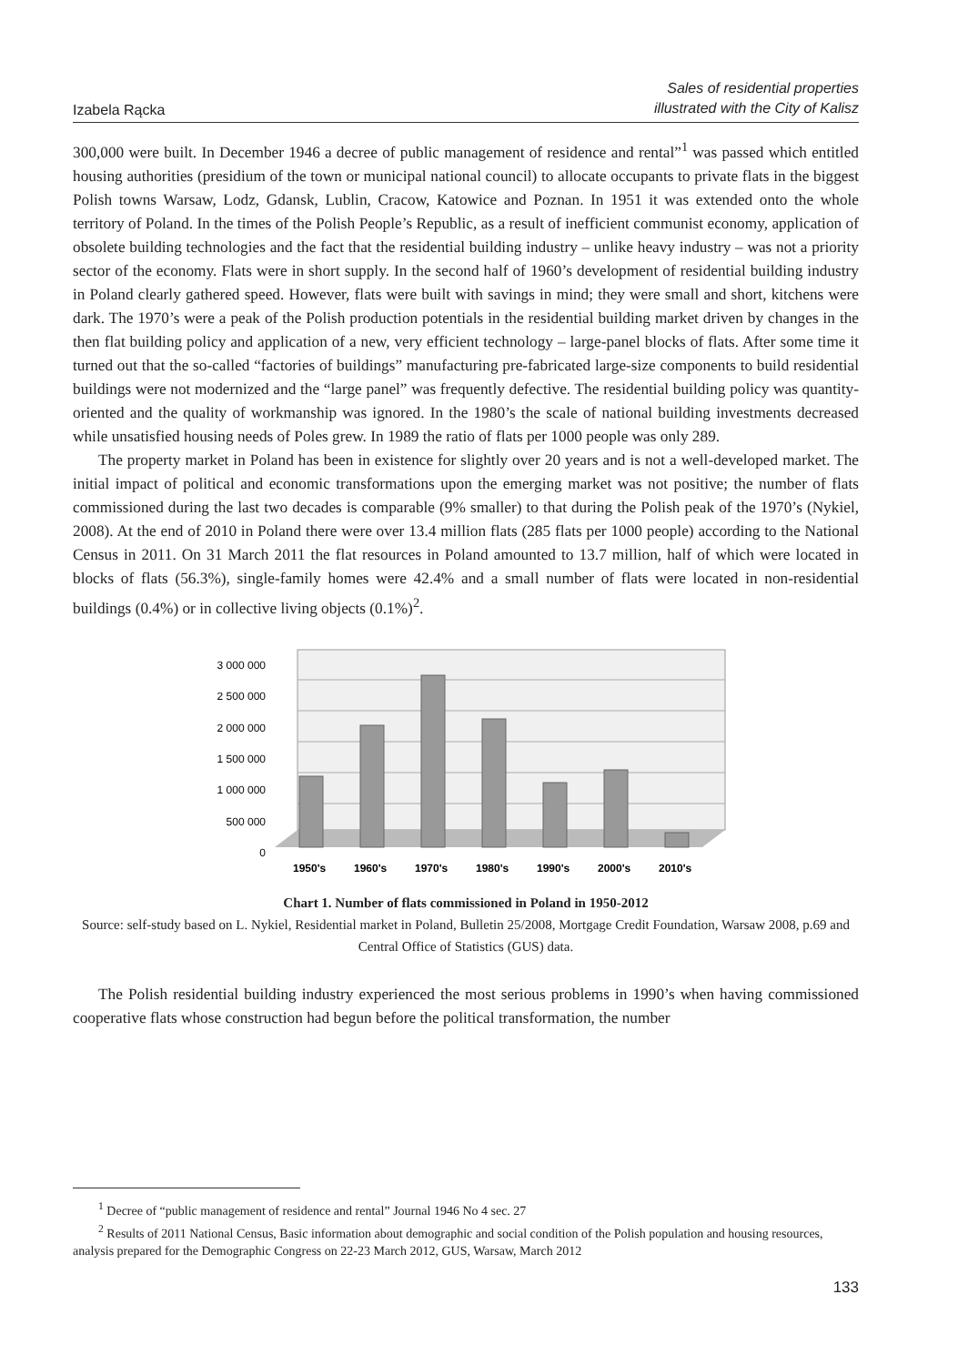Izabela Rącka
Sales of residential properties
illustrated with the City of Kalisz
300,000 were built. In December 1946 a decree of public management of residence and rental”<sup>1</sup> was passed which entitled housing authorities (presidium of the town or municipal national council) to allocate occupants to private flats in the biggest Polish towns Warsaw, Lodz, Gdansk, Lublin, Cracow, Katowice and Poznan. In 1951 it was extended onto the whole territory of Poland. In the times of the Polish People’s Republic, as a result of inefficient communist economy, application of obsolete building technologies and the fact that the residential building industry – unlike heavy industry – was not a priority sector of the economy. Flats were in short supply. In the second half of 1960’s development of residential building industry in Poland clearly gathered speed. However, flats were built with savings in mind; they were small and short, kitchens were dark. The 1970’s were a peak of the Polish production potentials in the residential building market driven by changes in the then flat building policy and application of a new, very efficient technology – large-panel blocks of flats. After some time it turned out that the so-called “factories of buildings” manufacturing pre-fabricated large-size components to build residential buildings were not modernized and the “large panel” was frequently defective. The residential building policy was quantity-oriented and the quality of workmanship was ignored. In the 1980’s the scale of national building investments decreased while unsatisfied housing needs of Poles grew. In 1989 the ratio of flats per 1000 people was only 289.
The property market in Poland has been in existence for slightly over 20 years and is not a well-developed market. The initial impact of political and economic transformations upon the emerging market was not positive; the number of flats commissioned during the last two decades is comparable (9% smaller) to that during the Polish peak of the 1970’s (Nykiel, 2008). At the end of 2010 in Poland there were over 13.4 million flats (285 flats per 1000 people) according to the National Census in 2011. On 31 March 2011 the flat resources in Poland amounted to 13.7 million, half of which were located in blocks of flats (56.3%), single-family homes were 42.4% and a small number of flats were located in non-residential buildings (0.4%) or in collective living objects (0.1%)<sup>2</sup>.
3 000 000
2 500 000
2 000 000
1 500 000
1 000 000
500 000
0
1950's
1960's
1970's
1980's
1990's
2000's
2010's
Chart 1. Number of flats commissioned in Poland in 1950-2012
Source: self-study based on L. Nykiel, Residential market in Poland, Bulletin 25/2008, Mortgage Credit Foundation, Warsaw 2008, p.69 and Central Office of Statistics (GUS) data.
The Polish residential building industry experienced the most serious problems in 1990’s when having commissioned cooperative flats whose construction had begun before the political transformation, the number
<sup>1</sup> Decree of “public management of residence and rental” Journal 1946 No 4 sec. 27
<sup>2</sup> Results of 2011 National Census, Basic information about demographic and social condition of the Polish population and housing resources, analysis prepared for the Demographic Congress on 22-23 March 2012, GUS, Warsaw, March 2012
133